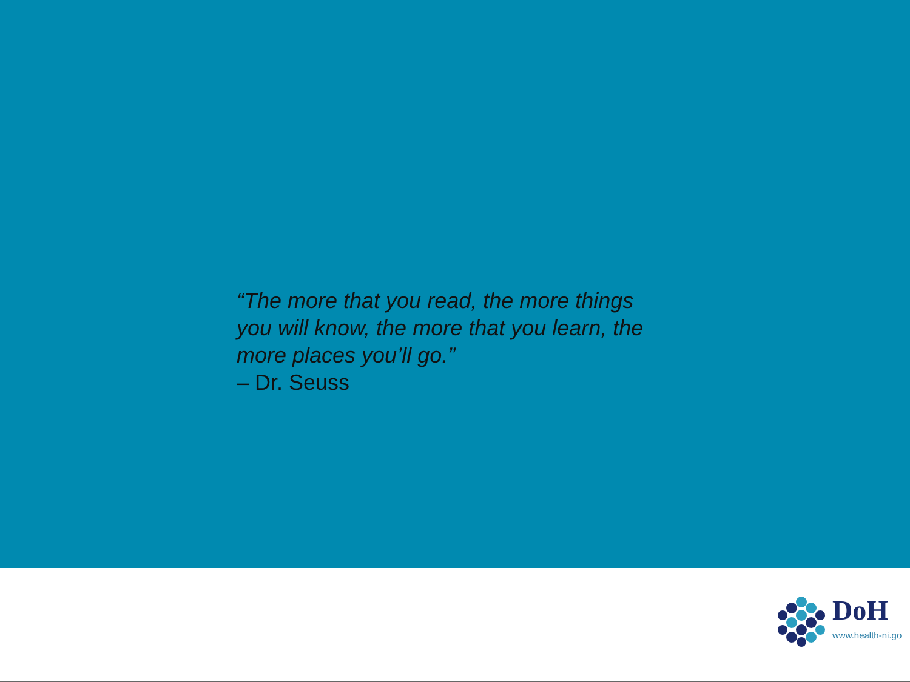“The more that you read, the more things you will know, the more that you learn, the more places you’ll go.”
– Dr. Seuss
DoH
www.health-ni.go